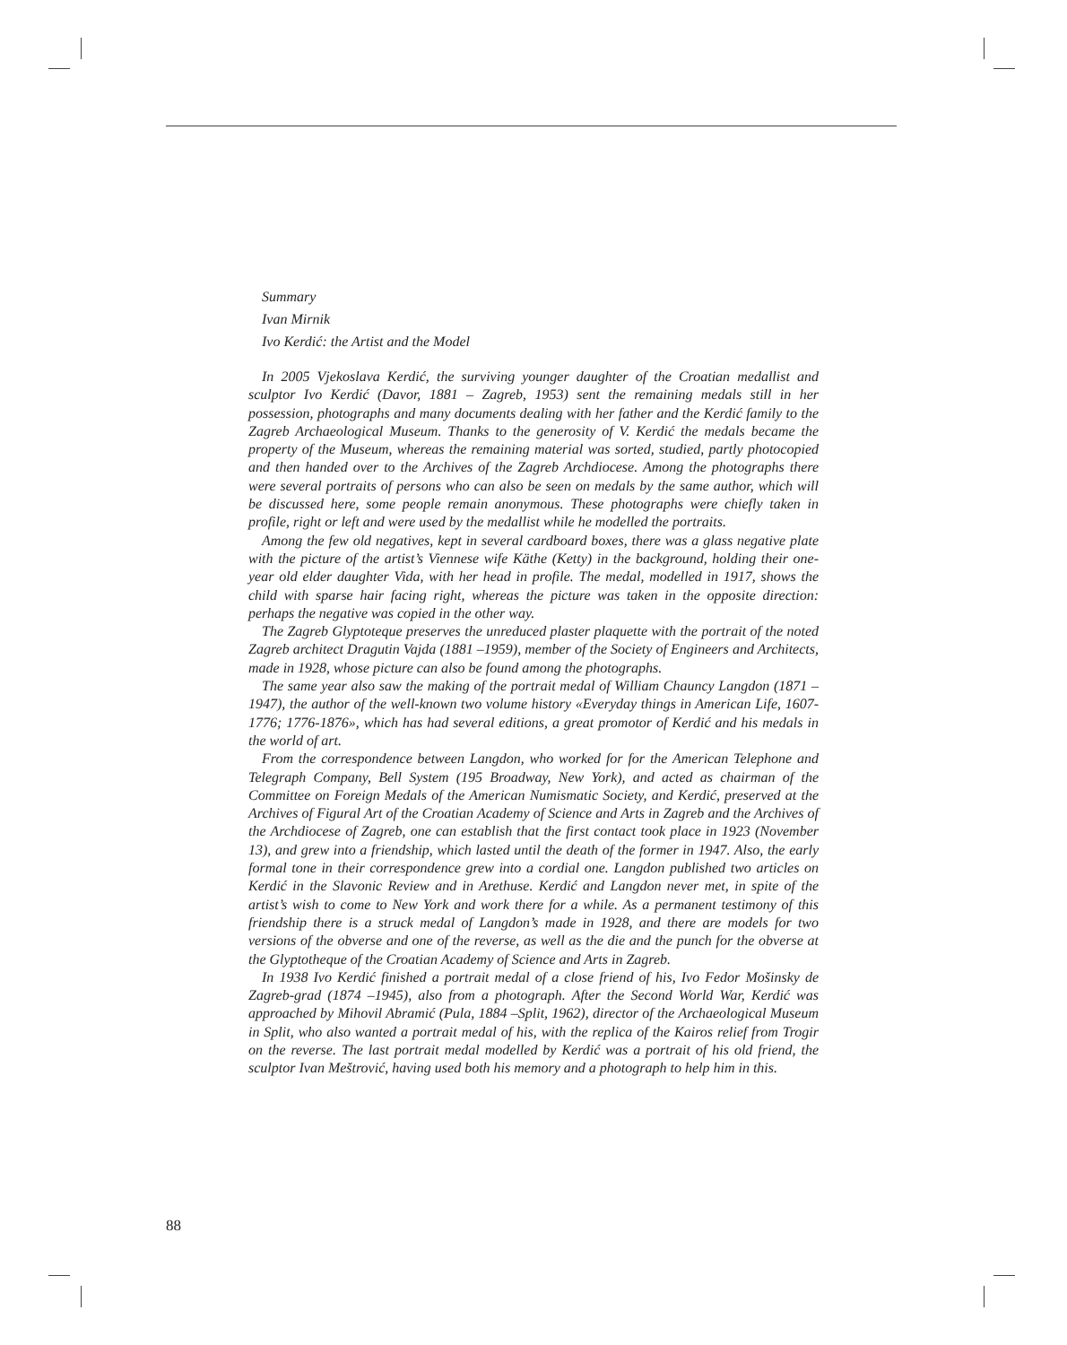Summary
Ivan Mirnik
Ivo Kerdić: the Artist and the Model
In 2005 Vjekoslava Kerdić, the surviving younger daughter of the Croatian medallist and sculptor Ivo Kerdić (Davor, 1881 – Zagreb, 1953) sent the remaining medals still in her possession, photographs and many documents dealing with her father and the Kerdić family to the Zagreb Archaeological Museum. Thanks to the generosity of V. Kerdić the medals became the property of the Museum, whereas the remaining material was sorted, studied, partly photocopied and then handed over to the Archives of the Zagreb Archdiocese. Among the photographs there were several portraits of persons who can also be seen on medals by the same author, which will be discussed here, some people remain anonymous. These photographs were chiefly taken in profile, right or left and were used by the medallist while he modelled the portraits.
Among the few old negatives, kept in several cardboard boxes, there was a glass negative plate with the picture of the artist’s Viennese wife Käthe (Ketty) in the background, holding their one-year old elder daughter Vida, with her head in profile. The medal, modelled in 1917, shows the child with sparse hair facing right, whereas the picture was taken in the opposite direction: perhaps the negative was copied in the other way.
The Zagreb Glyptoteque preserves the unreduced plaster plaquette with the portrait of the noted Zagreb architect Dragutin Vajda (1881 –1959), member of the Society of Engineers and Architects, made in 1928, whose picture can also be found among the photographs.
The same year also saw the making of the portrait medal of William Chauncy Langdon (1871 –1947), the author of the well-known two volume history «Everyday things in American Life, 1607-1776; 1776-1876», which has had several editions, a great promotor of Kerdić and his medals in the world of art.
From the correspondence between Langdon, who worked for for the American Telephone and Telegraph Company, Bell System (195 Broadway, New York), and acted as chairman of the Committee on Foreign Medals of the American Numismatic Society, and Kerdić, preserved at the Archives of Figural Art of the Croatian Academy of Science and Arts in Zagreb and the Archives of the Archdiocese of Zagreb, one can establish that the first contact took place in 1923 (November 13), and grew into a friendship, which lasted until the death of the former in 1947. Also, the early formal tone in their correspondence grew into a cordial one. Langdon published two articles on Kerdić in the Slavonic Review and in Arethuse. Kerdić and Langdon never met, in spite of the artist’s wish to come to New York and work there for a while. As a permanent testimony of this friendship there is a struck medal of Langdon’s made in 1928, and there are models for two versions of the obverse and one of the reverse, as well as the die and the punch for the obverse at the Glyptotheque of the Croatian Academy of Science and Arts in Zagreb.
In 1938 Ivo Kerdić finished a portrait medal of a close friend of his, Ivo Fedor Mošinsky de Zagreb-grad (1874 –1945), also from a photograph. After the Second World War, Kerdić was approached by Mihovil Abramić (Pula, 1884 –Split, 1962), director of the Archaeological Museum in Split, who also wanted a portrait medal of his, with the replica of the Kairos relief from Trogir on the reverse. The last portrait medal modelled by Kerdić was a portrait of his old friend, the sculptor Ivan Meštrović, having used both his memory and a photograph to help him in this.
88